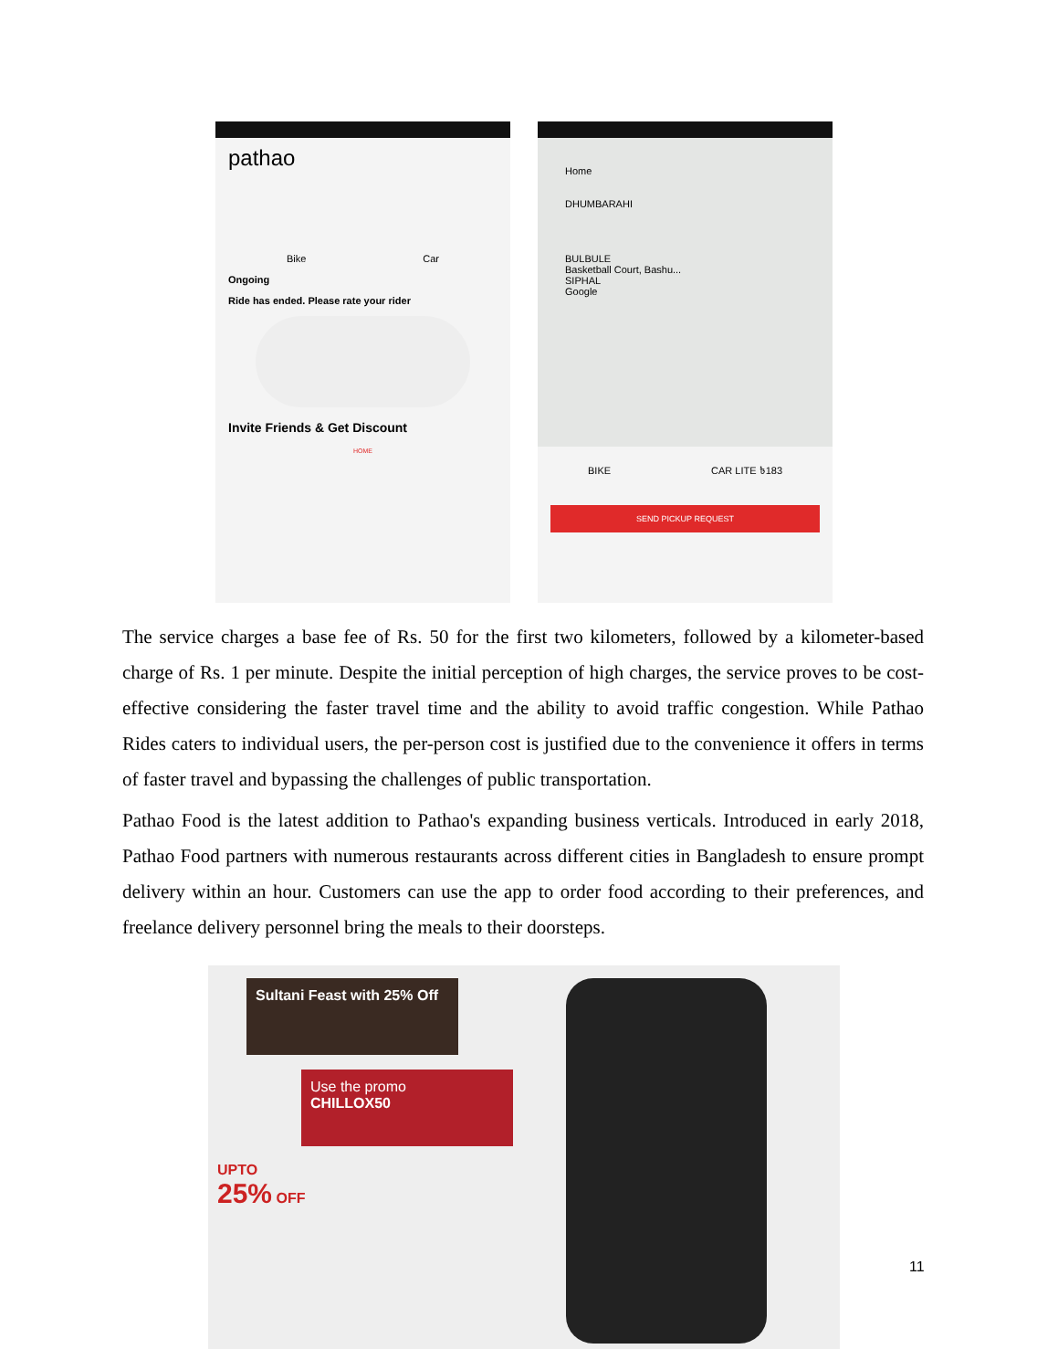pathao
Bike Car
Ongoing
Ride has ended. Please rate your rider
Invite Friends & Get Discount
HOME
Home
DHUMBARAHI
BULBULE
Basketball Court, Bashu...
SIPHAL
Google
BIKE CAR LITE ৳183
SEND PICKUP REQUEST
The service charges a base fee of Rs. 50 for the first two kilometers, followed by a kilometer-based charge of Rs. 1 per minute. Despite the initial perception of high charges, the service proves to be cost-effective considering the faster travel time and the ability to avoid traffic congestion. While Pathao Rides caters to individual users, the per-person cost is justified due to the convenience it offers in terms of faster travel and bypassing the challenges of public transportation.
Pathao Food is the latest addition to Pathao's expanding business verticals. Introduced in early 2018, Pathao Food partners with numerous restaurants across different cities in Bangladesh to ensure prompt delivery within an hour. Customers can use the app to order food according to their preferences, and freelance delivery personnel bring the meals to their doorsteps.
Sultani Feast with 25% Off
Use the promo
CHILLOX50
UPTO
25% OFF
11